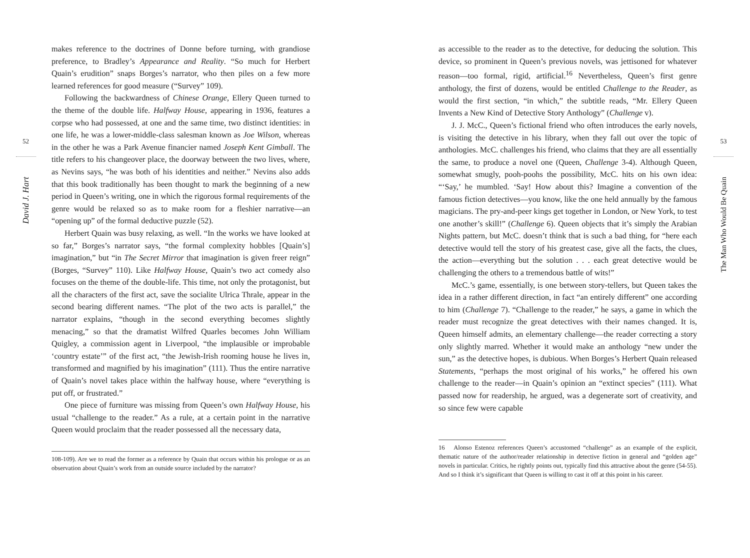52
David J. Hart
makes reference to the doctrines of Donne before turning, with grandiose preference, to Bradley’s Appearance and Reality. “So much for Herbert Quain’s erudition” snaps Borges’s narrator, who then piles on a few more learned references for good measure (“Survey” 109).
Following the backwardness of Chinese Orange, Ellery Queen turned to the theme of the double life. Halfway House, appearing in 1936, features a corpse who had possessed, at one and the same time, two distinct identities: in one life, he was a lower-middle-class salesman known as Joe Wilson, whereas in the other he was a Park Avenue financier named Joseph Kent Gimball. The title refers to his changeover place, the doorway between the two lives, where, as Nevins says, “he was both of his identities and neither.” Nevins also adds that this book traditionally has been thought to mark the beginning of a new period in Queen’s writing, one in which the rigorous formal requirements of the genre would be relaxed so as to make room for a fleshier narrative—an “opening up” of the formal deductive puzzle (52).
Herbert Quain was busy relaxing, as well. “In the works we have looked at so far,” Borges’s narrator says, “the formal complexity hobbles [Quain’s] imagination,” but “in The Secret Mirror that imagination is given freer reign” (Borges, “Survey” 110). Like Halfway House, Quain’s two act comedy also focuses on the theme of the double-life. This time, not only the protagonist, but all the characters of the first act, save the socialite Ulrica Thrale, appear in the second bearing different names. “The plot of the two acts is parallel,” the narrator explains, “though in the second everything becomes slightly menacing,” so that the dramatist Wilfred Quarles becomes John William Quigley, a commission agent in Liverpool, “the implausible or improbable ‘country estate’” of the first act, “the Jewish-Irish rooming house he lives in, transformed and magnified by his imagination” (111). Thus the entire narrative of Quain’s novel takes place within the halfway house, where “everything is put off, or frustrated.”
One piece of furniture was missing from Queen’s own Halfway House, his usual “challenge to the reader.” As a rule, at a certain point in the narrative Queen would proclaim that the reader possessed all the necessary data,
108-109). Are we to read the former as a reference by Quain that occurs within his prologue or as an observation about Quain’s work from an outside source included by the narrator?
as accessible to the reader as to the detective, for deducing the solution. This device, so prominent in Queen’s previous novels, was jettisoned for whatever reason—too formal, rigid, artificial.<sup>16</sup> Nevertheless, Queen’s first genre anthology, the first of dozens, would be entitled Challenge to the Reader, as would the first section, “in which,” the subtitle reads, “Mr. Ellery Queen Invents a New Kind of Detective Story Anthology” (Challenge v).
J. J. McC., Queen’s fictional friend who often introduces the early novels, is visiting the detective in his library, when they fall out over the topic of anthologies. McC. challenges his friend, who claims that they are all essentially the same, to produce a novel one (Queen, Challenge 3-4). Although Queen, somewhat smugly, pooh-poohs the possibility, McC. hits on his own idea: “‘Say,’ he mumbled. ‘Say! How about this? Imagine a convention of the famous fiction detectives—you know, like the one held annually by the famous magicians. The pry-and-peer kings get together in London, or New York, to test one another’s skill!” (Challenge 6). Queen objects that it’s simply the Arabian Nights pattern, but McC. doesn’t think that is such a bad thing, for “here each detective would tell the story of his greatest case, give all the facts, the clues, the action—everything but the solution . . . each great detective would be challenging the others to a tremendous battle of wits!”
McC.’s game, essentially, is one between story-tellers, but Queen takes the idea in a rather different direction, in fact “an entirely different” one according to him (Challenge 7). “Challenge to the reader,” he says, a game in which the reader must recognize the great detectives with their names changed. It is, Queen himself admits, an elementary challenge—the reader correcting a story only slightly marred. Whether it would make an anthology “new under the sun,” as the detective hopes, is dubious. When Borges’s Herbert Quain released Statements, “perhaps the most original of his works,” he offered his own challenge to the reader—in Quain’s opinion an “extinct species” (111). What passed now for readership, he argued, was a degenerate sort of creativity, and so since few were capable
16 Alonso Estenoz references Queen’s accustomed “challenge” as an example of the explicit, thematic nature of the author/reader relationship in detective fiction in general and “golden age” novels in particular. Critics, he rightly points out, typically find this attractive about the genre (54-55). And so I think it’s significant that Queen is willing to cast it off at this point in his career.
53
The Man Who Would Be Quain